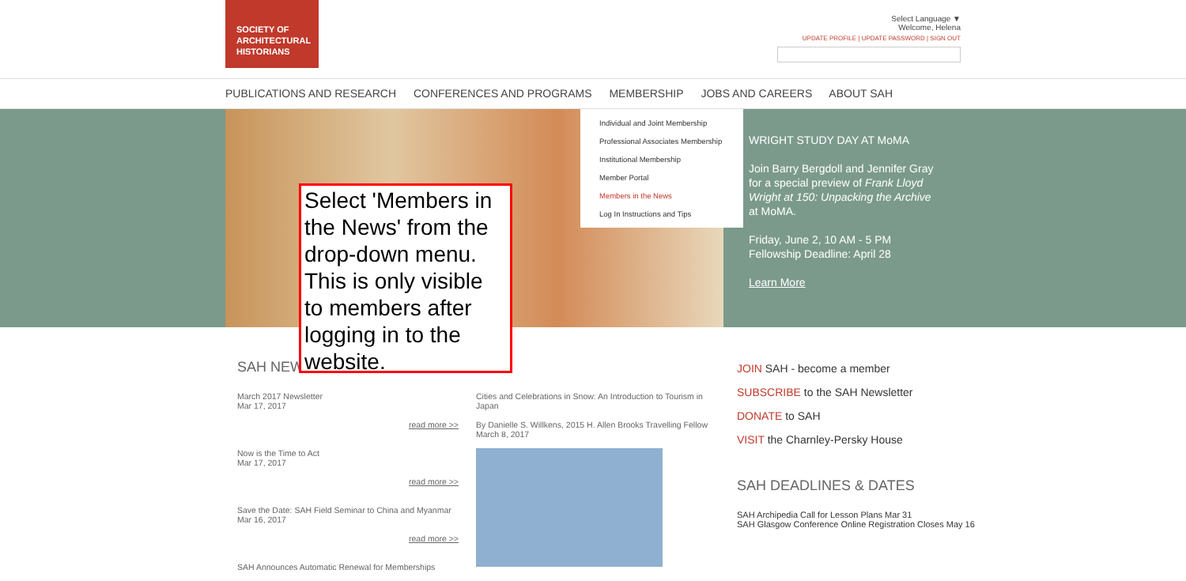SOCIETY OF
ARCHITECTURAL
HISTORIANS
Select Language ▼
Welcome, Helena
UPDATE PROFILE | UPDATE PASSWORD | SIGN OUT
PUBLICATIONS AND RESEARCH CONFERENCES AND PROGRAMS MEMBERSHIP JOBS AND CAREERS ABOUT SAH
Individual and Joint Membership
Professional Associates Membership
Institutional Membership
Member Portal
Members in the News
Log In Instructions and Tips
WRIGHT STUDY DAY AT MoMA
Join Barry Bergdoll and Jennifer Gray for a special preview of Frank Lloyd Wright at 150: Unpacking the Archive at MoMA.
Friday, June 2, 10 AM - 5 PM
Fellowship Deadline: April 28
Learn More
Select 'Members in the News' from the drop-down menu. This is only visible to members after logging in to the website.
SAH NEWS
March 2017 Newsletter
Mar 17, 2017
read more >>
Now is the Time to Act
Mar 17, 2017
read more >>
Save the Date: SAH Field Seminar to China and Myanmar
Mar 16, 2017
read more >>
SAH Announces Automatic Renewal for Memberships
Cities and Celebrations in Snow: An Introduction to Tourism in Japan
By Danielle S. Willkens, 2015 H. Allen Brooks Travelling Fellow
March 8, 2017
JOIN SAH - become a member
SUBSCRIBE to the SAH Newsletter
DONATE to SAH
VISIT the Charnley-Persky House
SAH DEADLINES & DATES
SAH Archipedia Call for Lesson Plans Mar 31
SAH Glasgow Conference Online Registration Closes May 16